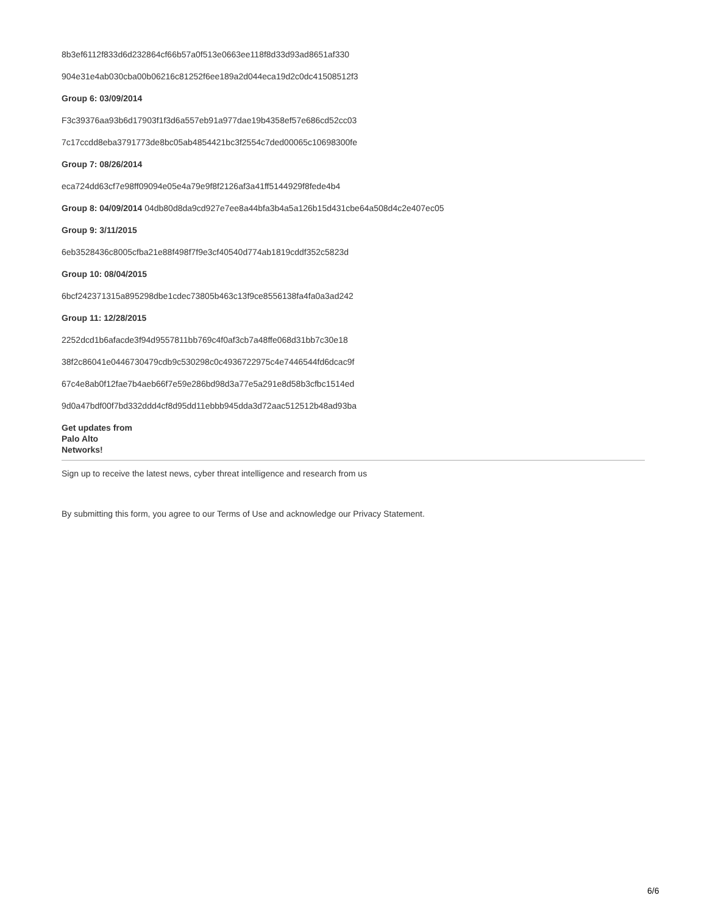8b3ef6112f833d6d232864cf66b57a0f513e0663ee118f8d33d93ad8651af330
904e31e4ab030cba00b06216c81252f6ee189a2d044eca19d2c0dc41508512f3
Group 6: 03/09/2014
F3c39376aa93b6d17903f1f3d6a557eb91a977dae19b4358ef57e686cd52cc03
7c17ccdd8eba3791773de8bc05ab4854421bc3f2554c7ded00065c10698300fe
Group 7: 08/26/2014
eca724dd63cf7e98ff09094e05e4a79e9f8f2126af3a41ff5144929f8fede4b4
Group 8: 04/09/2014 04db80d8da9cd927e7ee8a44bfa3b4a5a126b15d431cbe64a508d4c2e407ec05
Group 9: 3/11/2015
6eb3528436c8005cfba21e88f498f7f9e3cf40540d774ab1819cddf352c5823d
Group 10: 08/04/2015
6bcf242371315a895298dbe1cdec73805b463c13f9ce8556138fa4fa0a3ad242
Group 11: 12/28/2015
2252dcd1b6afacde3f94d9557811bb769c4f0af3cb7a48ffe068d31bb7c30e18
38f2c86041e0446730479cdb9c530298c0c4936722975c4e7446544fd6dcac9f
67c4e8ab0f12fae7b4aeb66f7e59e286bd98d3a77e5a291e8d58b3cfbc1514ed
9d0a47bdf00f7bd332ddd4cf8d95dd11ebbb945dda3d72aac512512b48ad93ba
Get updates from
Palo Alto
Networks!
Sign up to receive the latest news, cyber threat intelligence and research from us
By submitting this form, you agree to our Terms of Use and acknowledge our Privacy Statement.
6/6